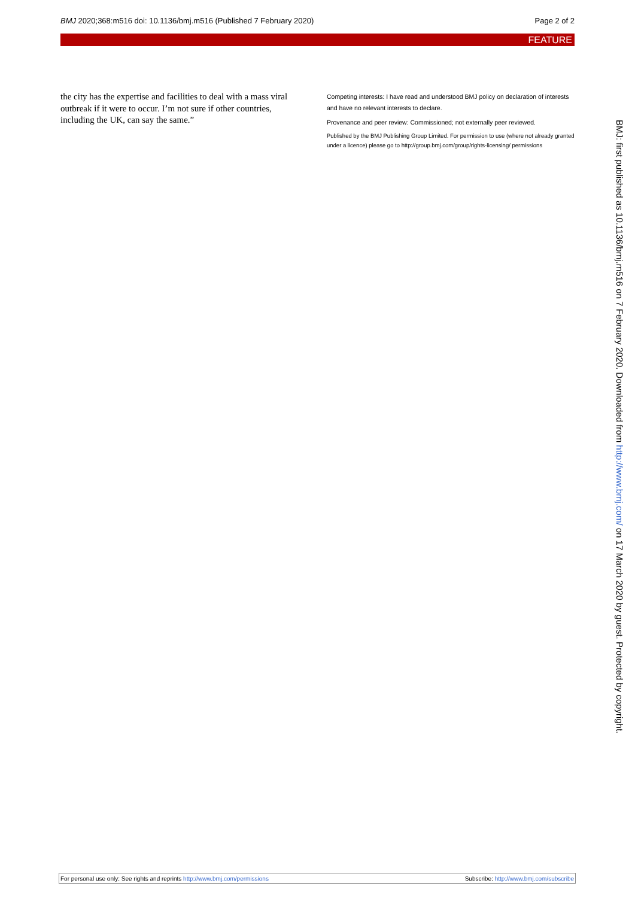BMJ 2020;368:m516 doi: 10.1136/bmj.m516 (Published 7 February 2020)
Page 2 of 2
FEATURE
the city has the expertise and facilities to deal with a mass viral outbreak if it were to occur. I’m not sure if other countries, including the UK, can say the same.”
Competing interests: I have read and understood BMJ policy on declaration of interests and have no relevant interests to declare.
Provenance and peer review: Commissioned; not externally peer reviewed.
Published by the BMJ Publishing Group Limited. For permission to use (where not already granted under a licence) please go to http://group.bmj.com/group/rights-licensing/ permissions
BMJ: first published as 10.1136/bmj.m516 on 7 February 2020. Downloaded from http://www.bmj.com/ on 17 March 2020 by guest. Protected by copyright.
For personal use only: See rights and reprints http://www.bmj.com/permissions
Subscribe: http://www.bmj.com/subscribe